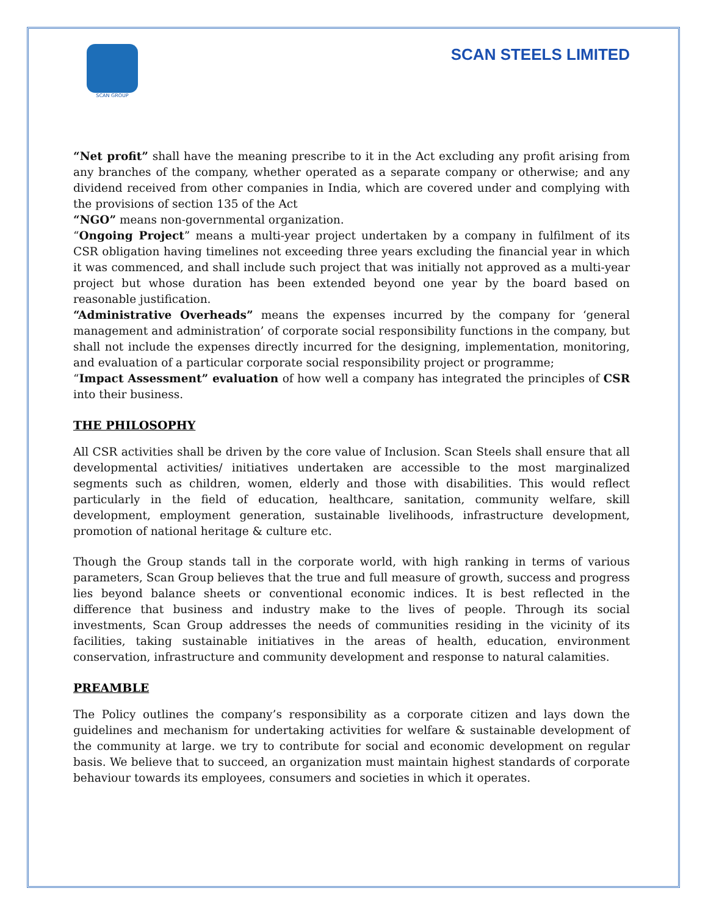SCAN GROUP
SCAN STEELS LIMITED
“Net profit” shall have the meaning prescribe to it in the Act excluding any profit arising from any branches of the company, whether operated as a separate company or otherwise; and any dividend received from other companies in India, which are covered under and complying with the provisions of section 135 of the Act
“NGO” means non-governmental organization.
“Ongoing Project” means a multi-year project undertaken by a company in fulfilment of its CSR obligation having timelines not exceeding three years excluding the financial year in which it was commenced, and shall include such project that was initially not approved as a multi-year project but whose duration has been extended beyond one year by the board based on reasonable justification.
“Administrative Overheads” means the expenses incurred by the company for ‘general management and administration’ of corporate social responsibility functions in the company, but shall not include the expenses directly incurred for the designing, implementation, monitoring, and evaluation of a particular corporate social responsibility project or programme;
“Impact Assessment” evaluation of how well a company has integrated the principles of CSR into their business.
THE PHILOSOPHY
All CSR activities shall be driven by the core value of Inclusion. Scan Steels shall ensure that all developmental activities/ initiatives undertaken are accessible to the most marginalized segments such as children, women, elderly and those with disabilities. This would reflect particularly in the field of education, healthcare, sanitation, community welfare, skill development, employment generation, sustainable livelihoods, infrastructure development, promotion of national heritage & culture etc.
Though the Group stands tall in the corporate world, with high ranking in terms of various parameters, Scan Group believes that the true and full measure of growth, success and progress lies beyond balance sheets or conventional economic indices. It is best reflected in the difference that business and industry make to the lives of people. Through its social investments, Scan Group addresses the needs of communities residing in the vicinity of its facilities, taking sustainable initiatives in the areas of health, education, environment conservation, infrastructure and community development and response to natural calamities.
PREAMBLE
The Policy outlines the company’s responsibility as a corporate citizen and lays down the guidelines and mechanism for undertaking activities for welfare & sustainable development of the community at large. we try to contribute for social and economic development on regular basis. We believe that to succeed, an organization must maintain highest standards of corporate behaviour towards its employees, consumers and societies in which it operates.